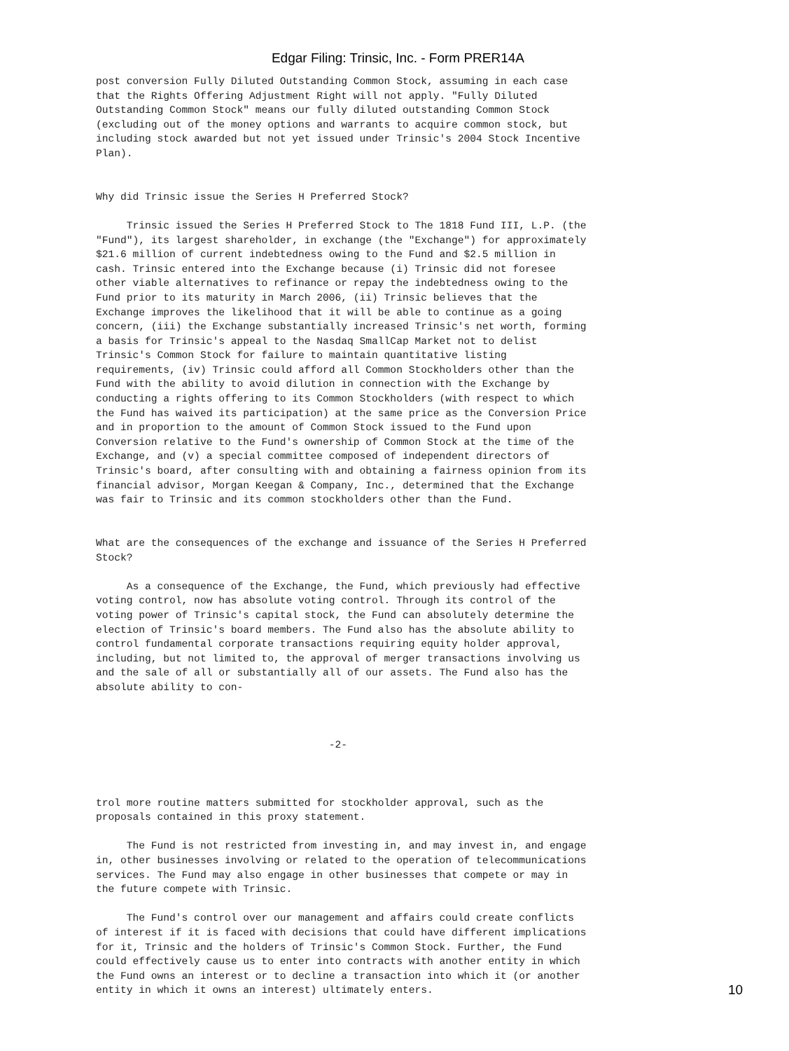Edgar Filing: Trinsic, Inc. - Form PRER14A
post conversion Fully Diluted Outstanding Common Stock, assuming in each case
that the Rights Offering Adjustment Right will not apply. "Fully Diluted
Outstanding Common Stock" means our fully diluted outstanding Common Stock
(excluding out of the money options and warrants to acquire common stock, but
including stock awarded but not yet issued under Trinsic's 2004 Stock Incentive
Plan).


Why did Trinsic issue the Series H Preferred Stock?

     Trinsic issued the Series H Preferred Stock to The 1818 Fund III, L.P. (the
"Fund"), its largest shareholder, in exchange (the "Exchange") for approximately
$21.6 million of current indebtedness owing to the Fund and $2.5 million in
cash. Trinsic entered into the Exchange because (i) Trinsic did not foresee
other viable alternatives to refinance or repay the indebtedness owing to the
Fund prior to its maturity in March 2006, (ii) Trinsic believes that the
Exchange improves the likelihood that it will be able to continue as a going
concern, (iii) the Exchange substantially increased Trinsic's net worth, forming
a basis for Trinsic's appeal to the Nasdaq SmallCap Market not to delist
Trinsic's Common Stock for failure to maintain quantitative listing
requirements, (iv) Trinsic could afford all Common Stockholders other than the
Fund with the ability to avoid dilution in connection with the Exchange by
conducting a rights offering to its Common Stockholders (with respect to which
the Fund has waived its participation) at the same price as the Conversion Price
and in proportion to the amount of Common Stock issued to the Fund upon
Conversion relative to the Fund's ownership of Common Stock at the time of the
Exchange, and (v) a special committee composed of independent directors of
Trinsic's board, after consulting with and obtaining a fairness opinion from its
financial advisor, Morgan Keegan & Company, Inc., determined that the Exchange
was fair to Trinsic and its common stockholders other than the Fund.


What are the consequences of the exchange and issuance of the Series H Preferred
Stock?

     As a consequence of the Exchange, the Fund, which previously had effective
voting control, now has absolute voting control. Through its control of the
voting power of Trinsic's capital stock, the Fund can absolutely determine the
election of Trinsic's board members. The Fund also has the absolute ability to
control fundamental corporate transactions requiring equity holder approval,
including, but not limited to, the approval of merger transactions involving us
and the sale of all or substantially all of our assets. The Fund also has the
absolute ability to con-



                                      -2-



trol more routine matters submitted for stockholder approval, such as the
proposals contained in this proxy statement.

     The Fund is not restricted from investing in, and may invest in, and engage
in, other businesses involving or related to the operation of telecommunications
services. The Fund may also engage in other businesses that compete or may in
the future compete with Trinsic.

     The Fund's control over our management and affairs could create conflicts
of interest if it is faced with decisions that could have different implications
for it, Trinsic and the holders of Trinsic's Common Stock. Further, the Fund
could effectively cause us to enter into contracts with another entity in which
the Fund owns an interest or to decline a transaction into which it (or another
entity in which it owns an interest) ultimately enters.
10